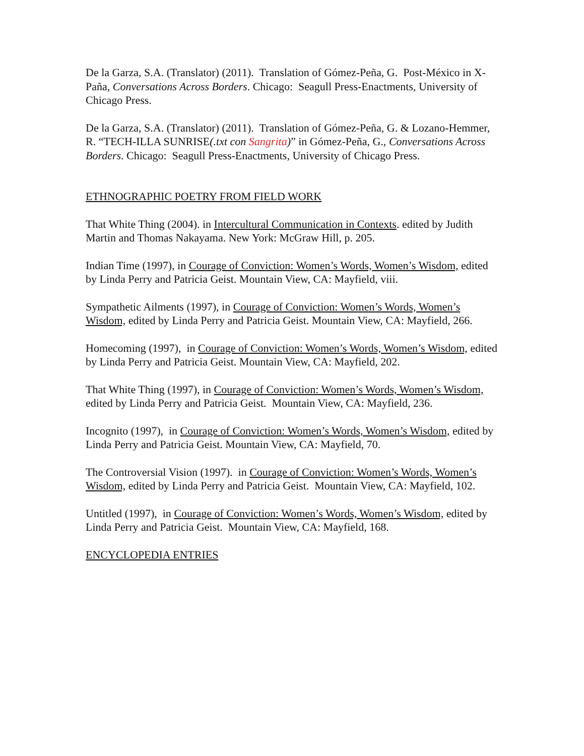De la Garza, S.A. (Translator) (2011). Translation of Gómez-Peña, G. Post-México in X-Paña, Conversations Across Borders. Chicago: Seagull Press-Enactments, University of Chicago Press.
De la Garza, S.A. (Translator) (2011). Translation of Gómez-Peña, G. & Lozano-Hemmer, R. “TECH-ILLA SUNRISE(.txt con Sangrita)” in Gómez-Peña, G., Conversations Across Borders. Chicago: Seagull Press-Enactments, University of Chicago Press.
ETHNOGRAPHIC POETRY FROM FIELD WORK
That White Thing (2004). in Intercultural Communication in Contexts. edited by Judith Martin and Thomas Nakayama. New York: McGraw Hill, p. 205.
Indian Time (1997), in Courage of Conviction: Women’s Words, Women’s Wisdom, edited by Linda Perry and Patricia Geist. Mountain View, CA: Mayfield, viii.
Sympathetic Ailments (1997), in Courage of Conviction: Women’s Words, Women’s Wisdom, edited by Linda Perry and Patricia Geist. Mountain View, CA: Mayfield, 266.
Homecoming (1997), in Courage of Conviction: Women’s Words, Women’s Wisdom, edited by Linda Perry and Patricia Geist. Mountain View, CA: Mayfield, 202.
That White Thing (1997), in Courage of Conviction: Women’s Words, Women’s Wisdom, edited by Linda Perry and Patricia Geist. Mountain View, CA: Mayfield, 236.
Incognito (1997), in Courage of Conviction: Women’s Words, Women’s Wisdom, edited by Linda Perry and Patricia Geist. Mountain View, CA: Mayfield, 70.
The Controversial Vision (1997). in Courage of Conviction: Women’s Words, Women’s Wisdom, edited by Linda Perry and Patricia Geist. Mountain View, CA: Mayfield, 102.
Untitled (1997), in Courage of Conviction: Women’s Words, Women’s Wisdom, edited by Linda Perry and Patricia Geist. Mountain View, CA: Mayfield, 168.
ENCYCLOPEDIA ENTRIES